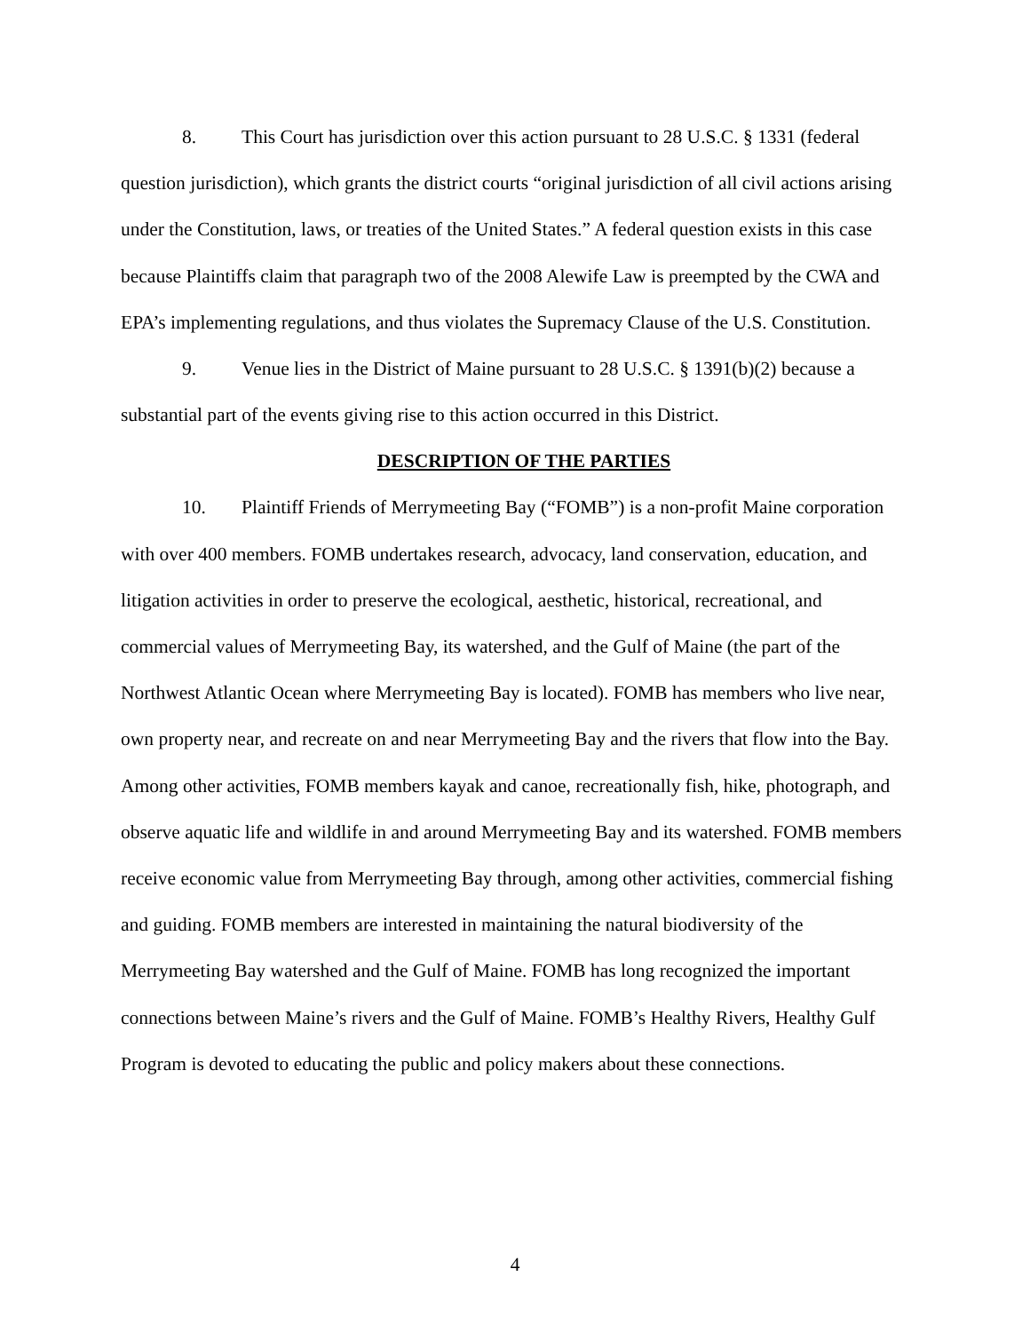8. This Court has jurisdiction over this action pursuant to 28 U.S.C. § 1331 (federal question jurisdiction), which grants the district courts “original jurisdiction of all civil actions arising under the Constitution, laws, or treaties of the United States.” A federal question exists in this case because Plaintiffs claim that paragraph two of the 2008 Alewife Law is preempted by the CWA and EPA’s implementing regulations, and thus violates the Supremacy Clause of the U.S. Constitution.
9. Venue lies in the District of Maine pursuant to 28 U.S.C. § 1391(b)(2) because a substantial part of the events giving rise to this action occurred in this District.
DESCRIPTION OF THE PARTIES
10. Plaintiff Friends of Merrymeeting Bay (“FOMB”) is a non-profit Maine corporation with over 400 members. FOMB undertakes research, advocacy, land conservation, education, and litigation activities in order to preserve the ecological, aesthetic, historical, recreational, and commercial values of Merrymeeting Bay, its watershed, and the Gulf of Maine (the part of the Northwest Atlantic Ocean where Merrymeeting Bay is located). FOMB has members who live near, own property near, and recreate on and near Merrymeeting Bay and the rivers that flow into the Bay. Among other activities, FOMB members kayak and canoe, recreationally fish, hike, photograph, and observe aquatic life and wildlife in and around Merrymeeting Bay and its watershed. FOMB members receive economic value from Merrymeeting Bay through, among other activities, commercial fishing and guiding. FOMB members are interested in maintaining the natural biodiversity of the Merrymeeting Bay watershed and the Gulf of Maine. FOMB has long recognized the important connections between Maine’s rivers and the Gulf of Maine. FOMB’s Healthy Rivers, Healthy Gulf Program is devoted to educating the public and policy makers about these connections.
4